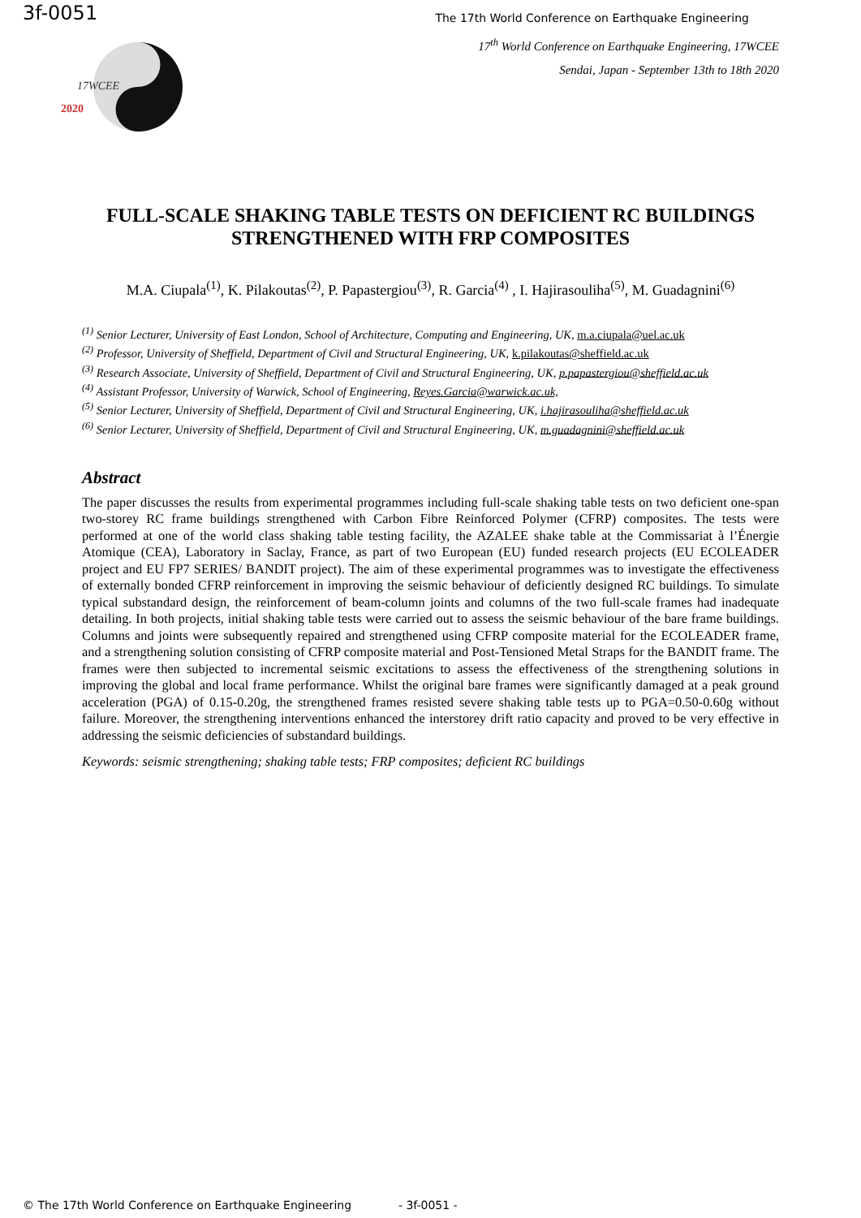17WCEE
2020
3f-0051 The 17th World Conference on Earthquake Engineering
17<sup>th</sup> World Conference on Earthquake Engineering, 17WCEE
Sendai, Japan - September 13th to 18th 2020
FULL-SCALE SHAKING TABLE TESTS ON DEFICIENT RC BUILDINGS STRENGTHENED WITH FRP COMPOSITES
M.A. Ciupala<sup>(1)</sup>, K. Pilakoutas<sup>(2)</sup>, P. Papastergiou<sup>(3)</sup>, R. Garcia<sup>(4)</sup> , I. Hajirasouliha<sup>(5)</sup>, M. Guadagnini<sup>(6)</sup>
<sup>(1)</sup> Senior Lecturer, University of East London, School of Architecture, Computing and Engineering, UK, m.a.ciupala@uel.ac.uk
<sup>(2)</sup> Professor, University of Sheffield, Department of Civil and Structural Engineering, UK, k.pilakoutas@sheffield.ac.uk
<sup>(3)</sup> Research Associate, University of Sheffield, Department of Civil and Structural Engineering, UK, p.papastergiou@sheffield.ac.uk
<sup>(4)</sup> Assistant Professor, University of Warwick, School of Engineering, Reyes.Garcia@warwick.ac.uk,
<sup>(5)</sup> Senior Lecturer, University of Sheffield, Department of Civil and Structural Engineering, UK, i.hajirasouliha@sheffield.ac.uk
<sup>(6)</sup> Senior Lecturer, University of Sheffield, Department of Civil and Structural Engineering, UK, m.guadagnini@sheffield.ac.uk
Abstract
The paper discusses the results from experimental programmes including full-scale shaking table tests on two deficient one-span two-storey RC frame buildings strengthened with Carbon Fibre Reinforced Polymer (CFRP) composites. The tests were performed at one of the world class shaking table testing facility, the AZALEE shake table at the Commissariat à l’Énergie Atomique (CEA), Laboratory in Saclay, France, as part of two European (EU) funded research projects (EU ECOLEADER project and EU FP7 SERIES/ BANDIT project). The aim of these experimental programmes was to investigate the effectiveness of externally bonded CFRP reinforcement in improving the seismic behaviour of deficiently designed RC buildings. To simulate typical substandard design, the reinforcement of beam-column joints and columns of the two full-scale frames had inadequate detailing. In both projects, initial shaking table tests were carried out to assess the seismic behaviour of the bare frame buildings. Columns and joints were subsequently repaired and strengthened using CFRP composite material for the ECOLEADER frame, and a strengthening solution consisting of CFRP composite material and Post-Tensioned Metal Straps for the BANDIT frame. The frames were then subjected to incremental seismic excitations to assess the effectiveness of the strengthening solutions in improving the global and local frame performance. Whilst the original bare frames were significantly damaged at a peak ground acceleration (PGA) of 0.15-0.20g, the strengthened frames resisted severe shaking table tests up to PGA=0.50-0.60g without failure. Moreover, the strengthening interventions enhanced the interstorey drift ratio capacity and proved to be very effective in addressing the seismic deficiencies of substandard buildings.
Keywords: seismic strengthening; shaking table tests; FRP composites; deficient RC buildings
© The 17th World Conference on Earthquake Engineering - 3f-0051 -